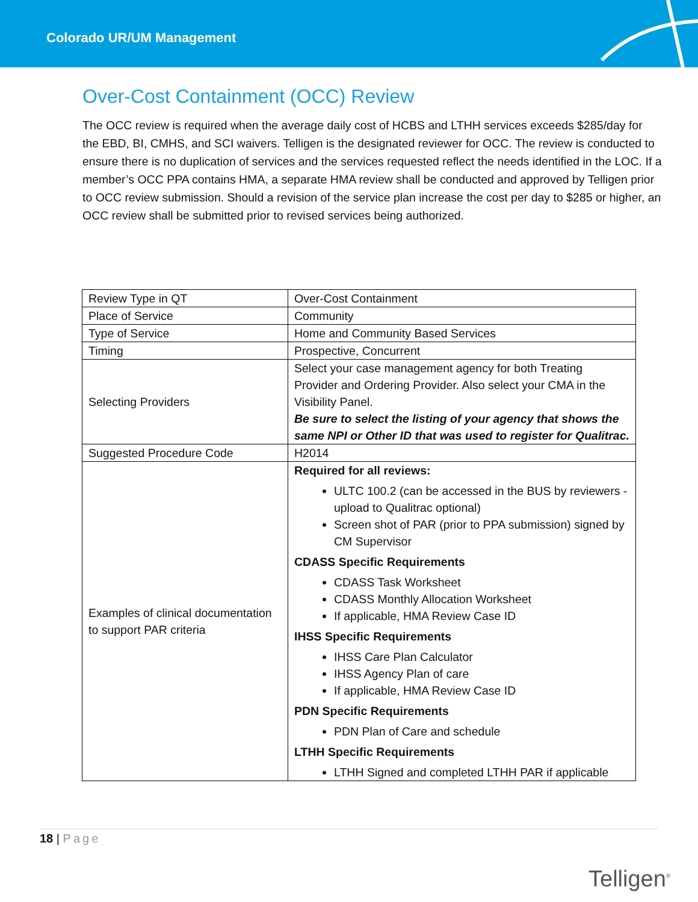Colorado UR/UM Management
Over-Cost Containment (OCC) Review
The OCC review is required when the average daily cost of HCBS and LTHH services exceeds $285/day for the EBD, BI, CMHS, and SCI waivers. Telligen is the designated reviewer for OCC. The review is conducted to ensure there is no duplication of services and the services requested reflect the needs identified in the LOC. If a member’s OCC PPA contains HMA, a separate HMA review shall be conducted and approved by Telligen prior to OCC review submission. Should a revision of the service plan increase the cost per day to $285 or higher, an OCC review shall be submitted prior to revised services being authorized.
| Review Type in QT | Over-Cost Containment |
| Place of Service | Community |
| Type of Service | Home and Community Based Services |
| Timing | Prospective, Concurrent |
| Selecting Providers | Select your case management agency for both Treating Provider and Ordering Provider. Also select your CMA in the Visibility Panel. Be sure to select the listing of your agency that shows the same NPI or Other ID that was used to register for Qualitrac. |
| Suggested Procedure Code | H2014 |
| Examples of clinical documentation to support PAR criteria | Required for all reviews: ULTC 100.2 (can be accessed in the BUS by reviewers - upload to Qualitrac optional) Screen shot of PAR (prior to PPA submission) signed by CM Supervisor CDASS Specific Requirements CDASS Task Worksheet CDASS Monthly Allocation Worksheet If applicable, HMA Review Case ID IHSS Specific Requirements IHSS Care Plan Calculator IHSS Agency Plan of care If applicable, HMA Review Case ID PDN Specific Requirements PDN Plan of Care and schedule LTHH Specific Requirements LTHH Signed and completed LTHH PAR if applicable |
18 | Page
Telligen<sup>®</sup>